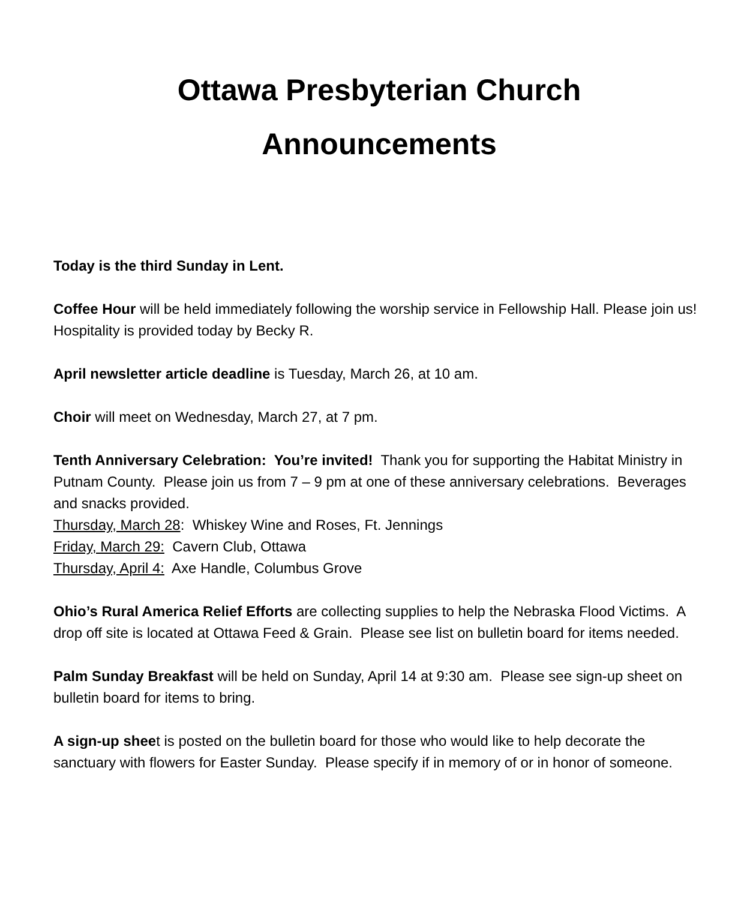Ottawa Presbyterian Church
Announcements
Today is the third Sunday in Lent.
Coffee Hour will be held immediately following the worship service in Fellowship Hall. Please join us! Hospitality is provided today by Becky R.
April newsletter article deadline is Tuesday, March 26, at 10 am.
Choir will meet on Wednesday, March 27, at 7 pm.
Tenth Anniversary Celebration: You’re invited! Thank you for supporting the Habitat Ministry in Putnam County. Please join us from 7 – 9 pm at one of these anniversary celebrations. Beverages and snacks provided.
Thursday, March 28: Whiskey Wine and Roses, Ft. Jennings
Friday, March 29: Cavern Club, Ottawa
Thursday, April 4: Axe Handle, Columbus Grove
Ohio’s Rural America Relief Efforts are collecting supplies to help the Nebraska Flood Victims. A drop off site is located at Ottawa Feed & Grain. Please see list on bulletin board for items needed.
Palm Sunday Breakfast will be held on Sunday, April 14 at 9:30 am. Please see sign-up sheet on bulletin board for items to bring.
A sign-up sheet is posted on the bulletin board for those who would like to help decorate the sanctuary with flowers for Easter Sunday. Please specify if in memory of or in honor of someone.